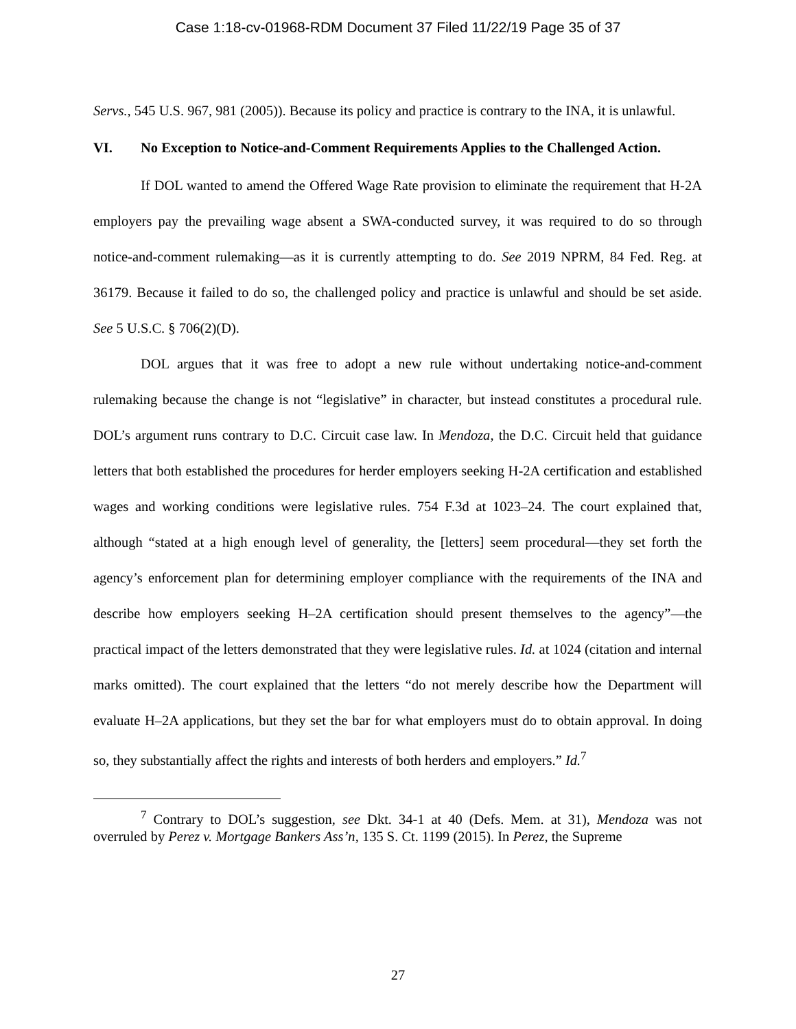Case 1:18-cv-01968-RDM Document 37 Filed 11/22/19 Page 35 of 37
Servs., 545 U.S. 967, 981 (2005)). Because its policy and practice is contrary to the INA, it is unlawful.
VI. No Exception to Notice-and-Comment Requirements Applies to the Challenged Action.
If DOL wanted to amend the Offered Wage Rate provision to eliminate the requirement that H-2A employers pay the prevailing wage absent a SWA-conducted survey, it was required to do so through notice-and-comment rulemaking—as it is currently attempting to do. See 2019 NPRM, 84 Fed. Reg. at 36179. Because it failed to do so, the challenged policy and practice is unlawful and should be set aside. See 5 U.S.C. § 706(2)(D).
DOL argues that it was free to adopt a new rule without undertaking notice-and-comment rulemaking because the change is not “legislative” in character, but instead constitutes a procedural rule. DOL’s argument runs contrary to D.C. Circuit case law. In Mendoza, the D.C. Circuit held that guidance letters that both established the procedures for herder employers seeking H-2A certification and established wages and working conditions were legislative rules. 754 F.3d at 1023–24. The court explained that, although “stated at a high enough level of generality, the [letters] seem procedural—they set forth the agency’s enforcement plan for determining employer compliance with the requirements of the INA and describe how employers seeking H–2A certification should present themselves to the agency”—the practical impact of the letters demonstrated that they were legislative rules. Id. at 1024 (citation and internal marks omitted). The court explained that the letters “do not merely describe how the Department will evaluate H–2A applications, but they set the bar for what employers must do to obtain approval. In doing so, they substantially affect the rights and interests of both herders and employers.” Id.<sup>7</sup>
<sup>7</sup> Contrary to DOL’s suggestion, see Dkt. 34-1 at 40 (Defs. Mem. at 31), Mendoza was not overruled by Perez v. Mortgage Bankers Ass’n, 135 S. Ct. 1199 (2015). In Perez, the Supreme
27